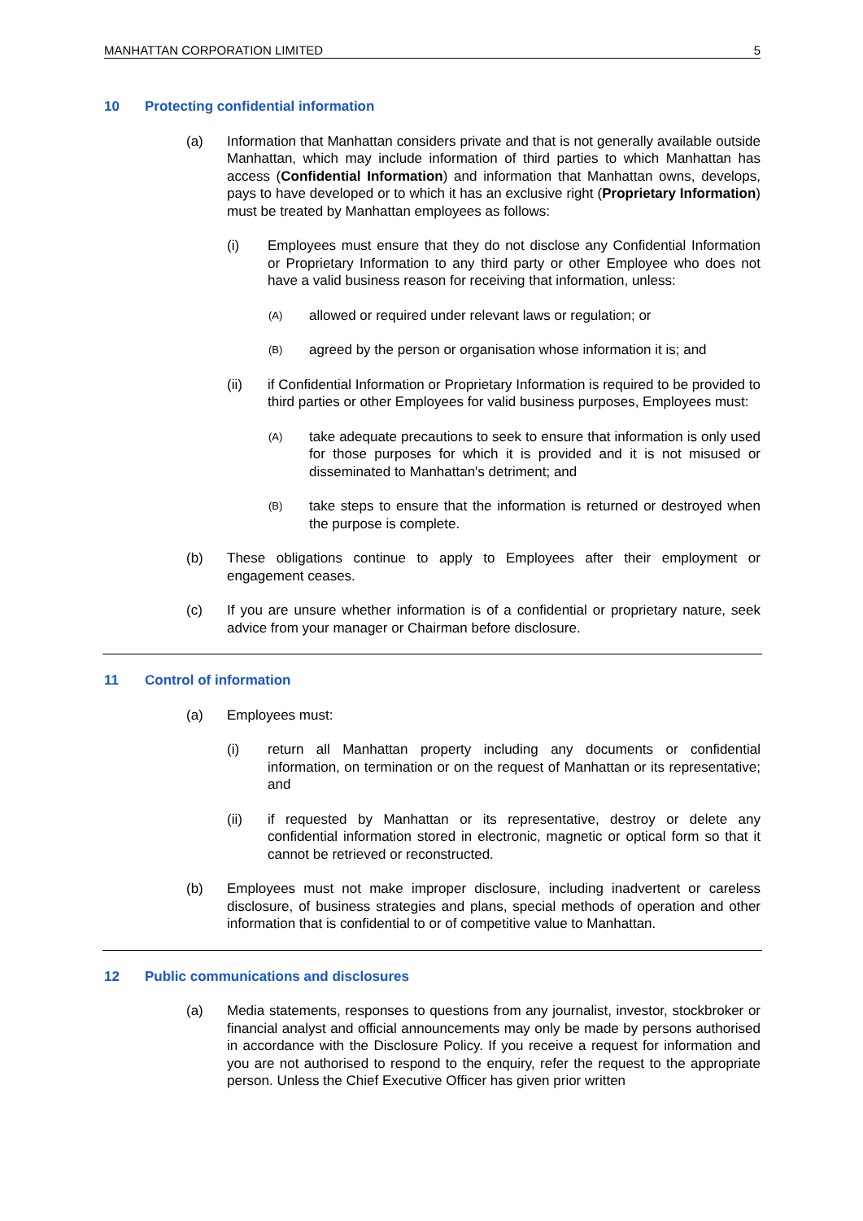MANHATTAN CORPORATION LIMITED 5
10 Protecting confidential information
(a) Information that Manhattan considers private and that is not generally available outside Manhattan, which may include information of third parties to which Manhattan has access (Confidential Information) and information that Manhattan owns, develops, pays to have developed or to which it has an exclusive right (Proprietary Information) must be treated by Manhattan employees as follows:
(i) Employees must ensure that they do not disclose any Confidential Information or Proprietary Information to any third party or other Employee who does not have a valid business reason for receiving that information, unless:
(A)
allowed or required under relevant laws or regulation; or
(B)
agreed by the person or organisation whose information it is; and
(ii) if Confidential Information or Proprietary Information is required to be provided to third parties or other Employees for valid business purposes, Employees must:
(A)
take adequate precautions to seek to ensure that information is only used for those purposes for which it is provided and it is not misused or disseminated to Manhattan's detriment; and
(B)
take steps to ensure that the information is returned or destroyed when the purpose is complete.
(b) These obligations continue to apply to Employees after their employment or engagement ceases.
(c) If you are unsure whether information is of a confidential or proprietary nature, seek advice from your manager or Chairman before disclosure.
11 Control of information
(a) Employees must:
(i) return all Manhattan property including any documents or confidential information, on termination or on the request of Manhattan or its representative; and
(ii) if requested by Manhattan or its representative, destroy or delete any confidential information stored in electronic, magnetic or optical form so that it cannot be retrieved or reconstructed.
(b) Employees must not make improper disclosure, including inadvertent or careless disclosure, of business strategies and plans, special methods of operation and other information that is confidential to or of competitive value to Manhattan.
12 Public communications and disclosures
(a) Media statements, responses to questions from any journalist, investor, stockbroker or financial analyst and official announcements may only be made by persons authorised in accordance with the Disclosure Policy. If you receive a request for information and you are not authorised to respond to the enquiry, refer the request to the appropriate person. Unless the Chief Executive Officer has given prior written